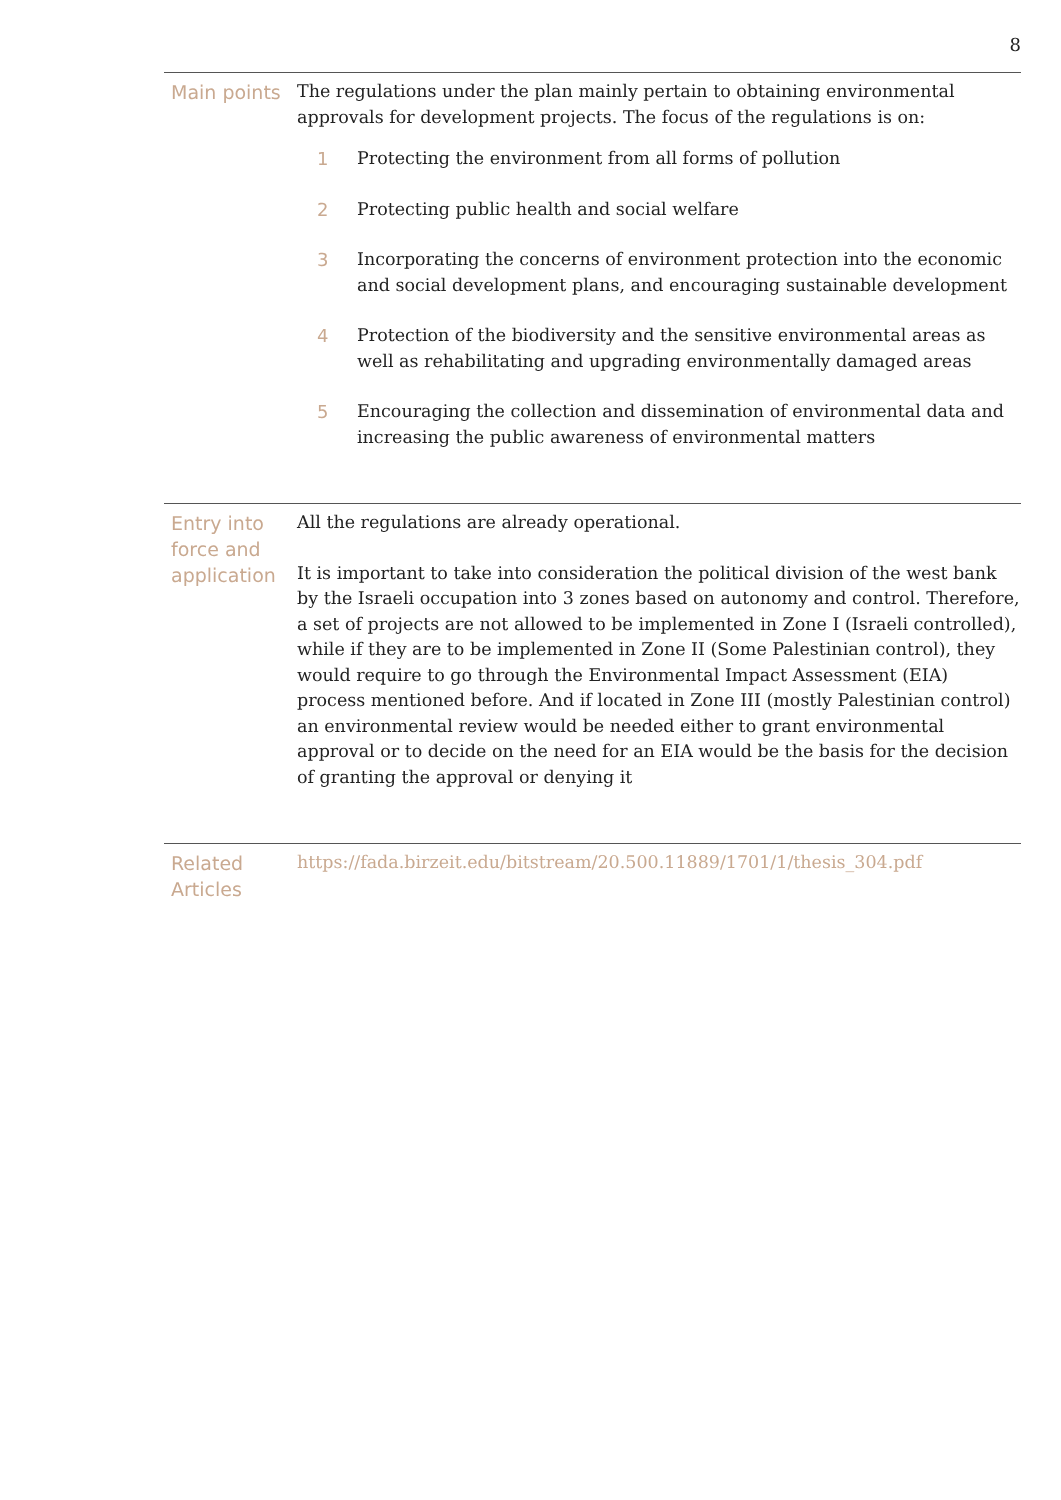8
| Main points | The regulations under the plan mainly pertain to obtaining environmental approvals for development projects. The focus of the regulations is on: 1 Protecting the environment from all forms of pollution 2 Protecting public health and social welfare 3 Incorporating the concerns of environment protection into the economic and social development plans, and encouraging sustainable development 4 Protection of the biodiversity and the sensitive environmental areas as well as rehabilitating and upgrading environmentally damaged areas 5 Encouraging the collection and dissemination of environmental data and increasing the public awareness of environmental matters |
| Entry into force and application | All the regulations are already operational. It is important to take into consideration the political division of the west bank by the Israeli occupation into 3 zones based on autonomy and control. Therefore, a set of projects are not allowed to be implemented in Zone I (Israeli controlled), while if they are to be implemented in Zone II (Some Palestinian control), they would require to go through the Environmental Impact Assessment (EIA) process mentioned before. And if located in Zone III (mostly Palestinian control) an environmental review would be needed either to grant environmental approval or to decide on the need for an EIA would be the basis for the decision of granting the approval or denying it |
| Related Articles | https://fada.birzeit.edu/bitstream/20.500.11889/1701/1/thesis_304.pdf |